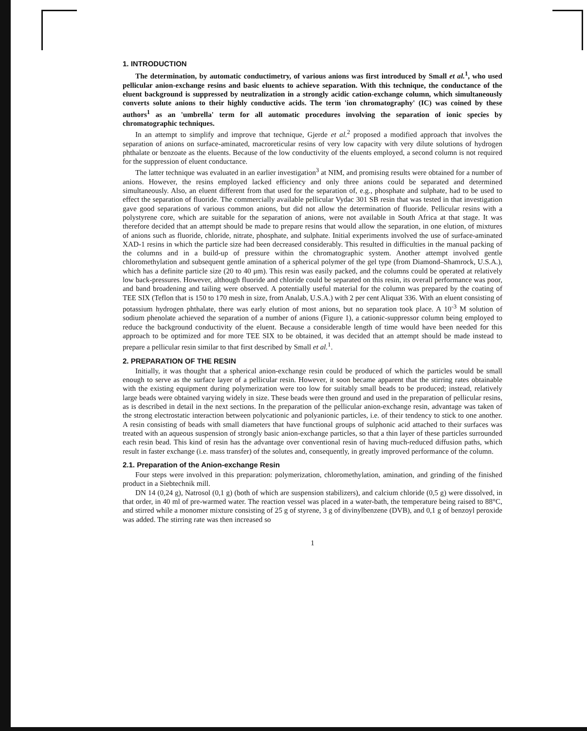1. INTRODUCTION
The determination, by automatic conductimetry, of various anions was first introduced by Small et al.<sup>1</sup>, who used pellicular anion-exchange resins and basic eluents to achieve separation. With this technique, the conductance of the eluent background is suppressed by neutralization in a strongly acidic cation-exchange column, which simultaneously converts solute anions to their highly conductive acids. The term 'ion chromatography' (IC) was coined by these authors<sup>1</sup> as an 'umbrella' term for all automatic procedures involving the separation of ionic species by chromatographic techniques.
In an attempt to simplify and improve that technique, Gjerde et al.<sup>2</sup> proposed a modified approach that involves the separation of anions on surface-aminated, macroreticular resins of very low capacity with very dilute solutions of hydrogen phthalate or benzoate as the eluents. Because of the low conductivity of the eluents employed, a second column is not required for the suppression of eluent conductance.
The latter technique was evaluated in an earlier investigation<sup>3</sup> at NIM, and promising results were obtained for a number of anions. However, the resins employed lacked efficiency and only three anions could be separated and determined simultaneously. Also, an eluent different from that used for the separation of, e.g., phosphate and sulphate, had to be used to effect the separation of fluoride. The commercially available pellicular Vydac 301 SB resin that was tested in that investigation gave good separations of various common anions, but did not allow the determination of fluoride. Pellicular resins with a polystyrene core, which are suitable for the separation of anions, were not available in South Africa at that stage. It was therefore decided that an attempt should be made to prepare resins that would allow the separation, in one elution, of mixtures of anions such as fluoride, chloride, nitrate, phosphate, and sulphate. Initial experiments involved the use of surface-aminated XAD-1 resins in which the particle size had been decreased considerably. This resulted in difficulties in the manual packing of the columns and in a build-up of pressure within the chromatographic system. Another attempt involved gentle chloromethylation and subsequent gentle amination of a spherical polymer of the gel type (from Diamond–Shamrock, U.S.A.), which has a definite particle size (20 to 40 μm). This resin was easily packed, and the columns could be operated at relatively low back-pressures. However, although fluoride and chloride could be separated on this resin, its overall performance was poor, and band broadening and tailing were observed. A potentially useful material for the column was prepared by the coating of TEE SIX (Teflon that is 150 to 170 mesh in size, from Analab, U.S.A.) with 2 per cent Aliquat 336. With an eluent consisting of potassium hydrogen phthalate, there was early elution of most anions, but no separation took place. A 10<sup>-3</sup> M solution of sodium phenolate achieved the separation of a number of anions (Figure 1), a cationic-suppressor column being employed to reduce the background conductivity of the eluent. Because a considerable length of time would have been needed for this approach to be optimized and for more TEE SIX to be obtained, it was decided that an attempt should be made instead to prepare a pellicular resin similar to that first described by Small et al.<sup>1</sup>.
2. PREPARATION OF THE RESIN
Initially, it was thought that a spherical anion-exchange resin could be produced of which the particles would be small enough to serve as the surface layer of a pellicular resin. However, it soon became apparent that the stirring rates obtainable with the existing equipment during polymerization were too low for suitably small beads to be produced; instead, relatively large beads were obtained varying widely in size. These beads were then ground and used in the preparation of pellicular resins, as is described in detail in the next sections. In the preparation of the pellicular anion-exchange resin, advantage was taken of the strong electrostatic interaction between polycationic and polyanionic particles, i.e. of their tendency to stick to one another. A resin consisting of beads with small diameters that have functional groups of sulphonic acid attached to their surfaces was treated with an aqueous suspension of strongly basic anion-exchange particles, so that a thin layer of these particles surrounded each resin bead. This kind of resin has the advantage over conventional resin of having much-reduced diffusion paths, which result in faster exchange (i.e. mass transfer) of the solutes and, consequently, in greatly improved performance of the column.
2.1. Preparation of the Anion-exchange Resin
Four steps were involved in this preparation: polymerization, chloromethylation, amination, and grinding of the finished product in a Siebtechnik mill.
DN 14 (0,24 g), Natrosol (0,1 g) (both of which are suspension stabilizers), and calcium chloride (0,5 g) were dissolved, in that order, in 40 ml of pre-warmed water. The reaction vessel was placed in a water-bath, the temperature being raised to 88°C, and stirred while a monomer mixture consisting of 25 g of styrene, 3 g of divinylbenzene (DVB), and 0,1 g of benzoyl peroxide was added. The stirring rate was then increased so
1